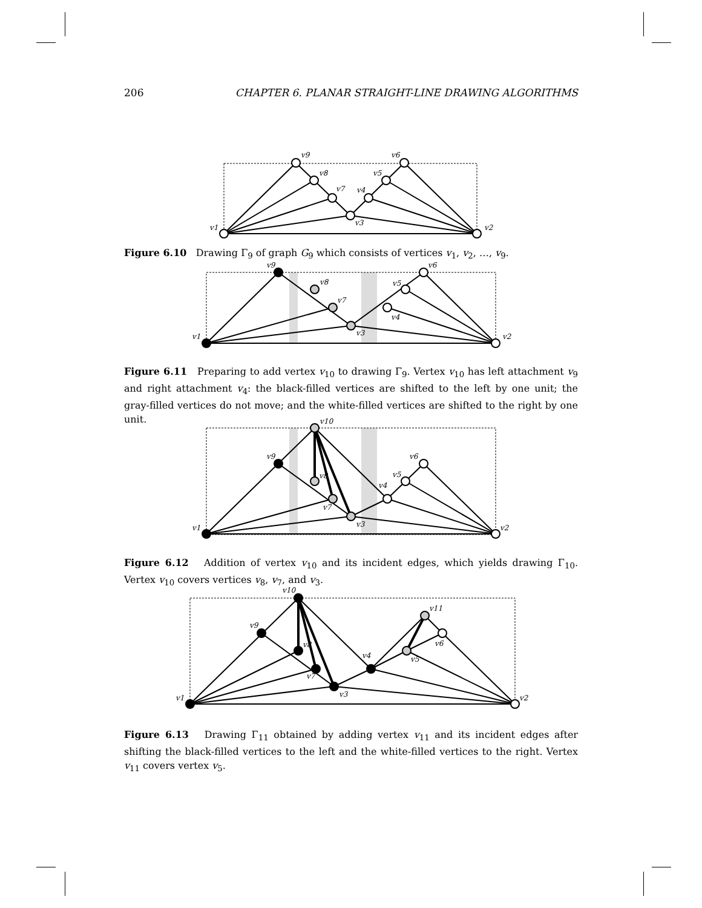206 CHAPTER 6. PLANAR STRAIGHT-LINE DRAWING ALGORITHMS
v1
v2
v3
v4
v5
v6
v7
v8
v9
Figure 6.10 Drawing Γ<sub>9</sub> of graph G<sub>9</sub> which consists of vertices v<sub>1</sub>, v<sub>2</sub>, …, v<sub>9</sub>.
v1
v2
v3
v4
v5
v6
v7
v8
v9
Figure 6.11 Preparing to add vertex v<sub>10</sub> to drawing Γ<sub>9</sub>. Vertex v<sub>10</sub> has left attachment v<sub>9</sub> and right attachment v<sub>4</sub>: the black-filled vertices are shifted to the left by one unit; the gray-filled vertices do not move; and the white-filled vertices are shifted to the right by one unit.
v1
v2
v3
v4
v5
v6
v7
v8
v9
v10
Figure 6.12 Addition of vertex v<sub>10</sub> and its incident edges, which yields drawing Γ<sub>10</sub>. Vertex v<sub>10</sub> covers vertices v<sub>8</sub>, v<sub>7</sub>, and v<sub>3</sub>.
v1
v2
v3
v4
v5
v6
v7
v8
v9
v10
v11
Figure 6.13 Drawing Γ<sub>11</sub> obtained by adding vertex v<sub>11</sub> and its incident edges after shifting the black-filled vertices to the left and the white-filled vertices to the right. Vertex v<sub>11</sub> covers vertex v<sub>5</sub>.